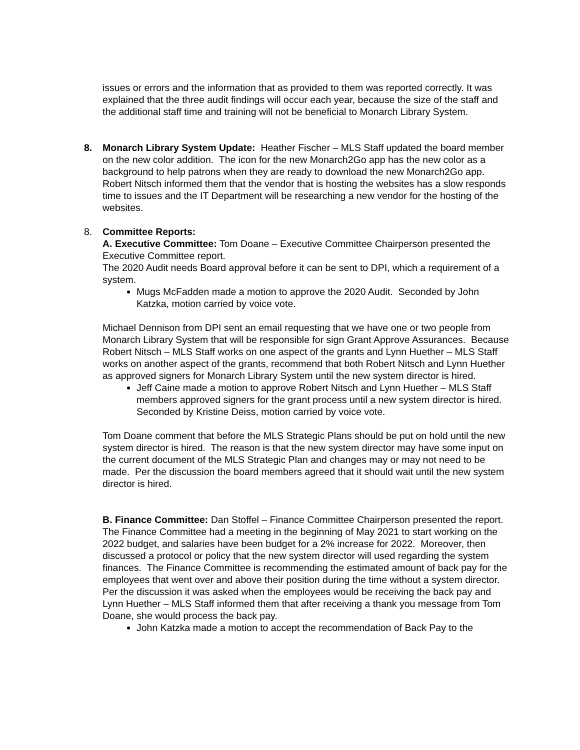issues or errors and the information that as provided to them was reported correctly. It was explained that the three audit findings will occur each year, because the size of the staff and the additional staff time and training will not be beneficial to Monarch Library System.
8. Monarch Library System Update: Heather Fischer – MLS Staff updated the board member on the new color addition. The icon for the new Monarch2Go app has the new color as a background to help patrons when they are ready to download the new Monarch2Go app. Robert Nitsch informed them that the vendor that is hosting the websites has a slow responds time to issues and the IT Department will be researching a new vendor for the hosting of the websites.
8. Committee Reports:
A. Executive Committee: Tom Doane – Executive Committee Chairperson presented the Executive Committee report.
The 2020 Audit needs Board approval before it can be sent to DPI, which a requirement of a system.
Mugs McFadden made a motion to approve the 2020 Audit. Seconded by John Katzka, motion carried by voice vote.
Michael Dennison from DPI sent an email requesting that we have one or two people from Monarch Library System that will be responsible for sign Grant Approve Assurances. Because Robert Nitsch – MLS Staff works on one aspect of the grants and Lynn Huether – MLS Staff works on another aspect of the grants, recommend that both Robert Nitsch and Lynn Huether as approved signers for Monarch Library System until the new system director is hired.
Jeff Caine made a motion to approve Robert Nitsch and Lynn Huether – MLS Staff members approved signers for the grant process until a new system director is hired. Seconded by Kristine Deiss, motion carried by voice vote.
Tom Doane comment that before the MLS Strategic Plans should be put on hold until the new system director is hired. The reason is that the new system director may have some input on the current document of the MLS Strategic Plan and changes may or may not need to be made. Per the discussion the board members agreed that it should wait until the new system director is hired.
B. Finance Committee: Dan Stoffel – Finance Committee Chairperson presented the report. The Finance Committee had a meeting in the beginning of May 2021 to start working on the 2022 budget, and salaries have been budget for a 2% increase for 2022. Moreover, then discussed a protocol or policy that the new system director will used regarding the system finances. The Finance Committee is recommending the estimated amount of back pay for the employees that went over and above their position during the time without a system director. Per the discussion it was asked when the employees would be receiving the back pay and Lynn Huether – MLS Staff informed them that after receiving a thank you message from Tom Doane, she would process the back pay.
John Katzka made a motion to accept the recommendation of Back Pay to the